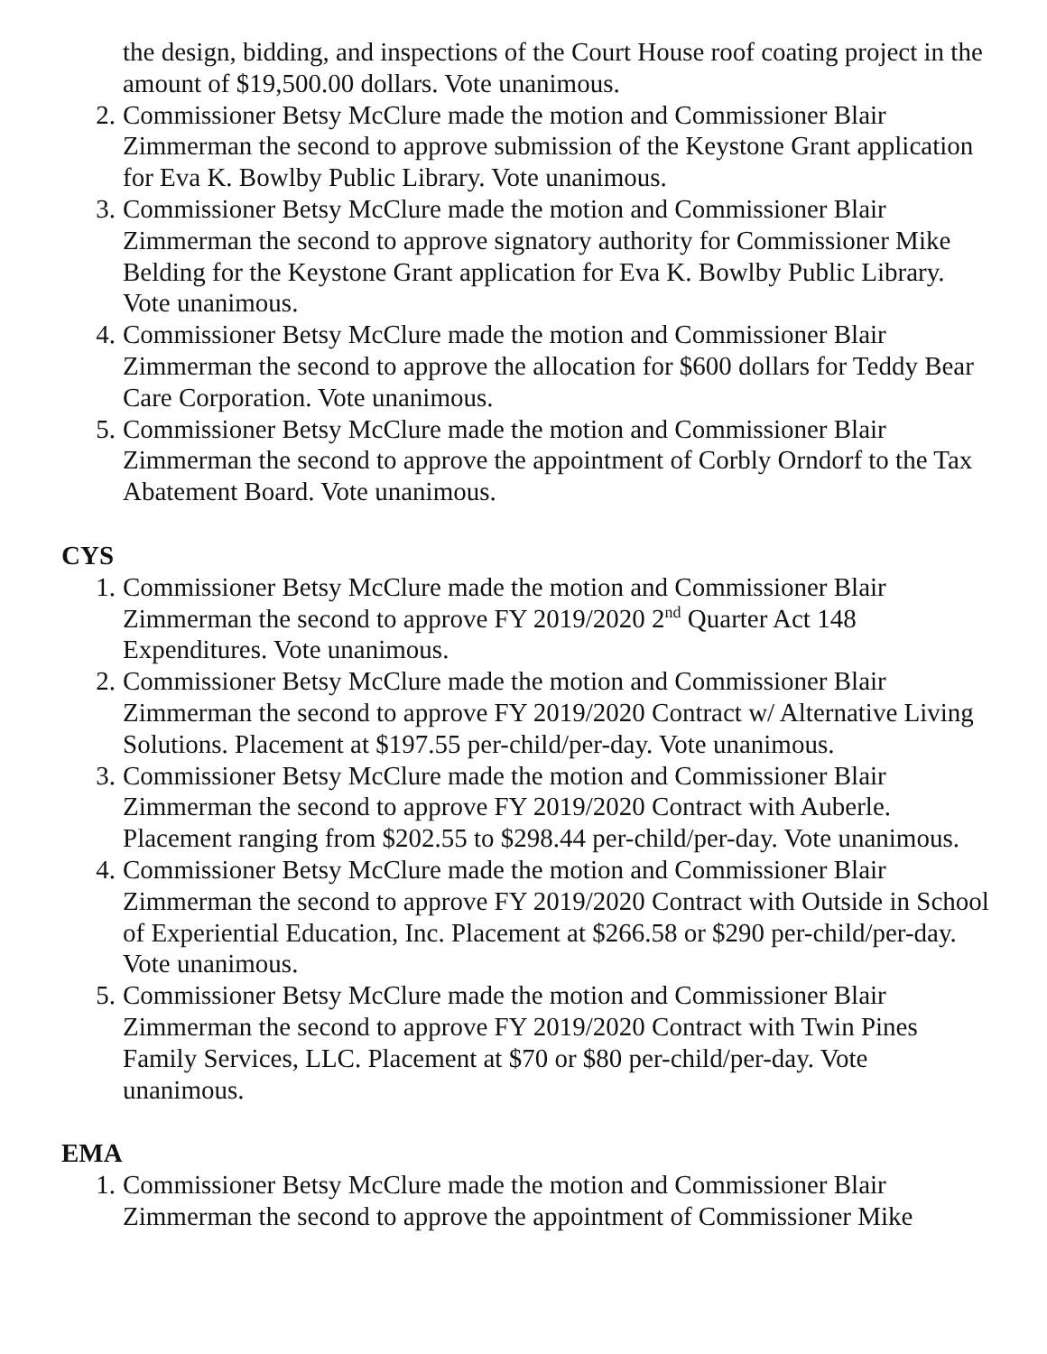the design, bidding, and inspections of the Court House roof coating project in the amount of $19,500.00 dollars. Vote unanimous.
2. Commissioner Betsy McClure made the motion and Commissioner Blair Zimmerman the second to approve submission of the Keystone Grant application for Eva K. Bowlby Public Library. Vote unanimous.
3. Commissioner Betsy McClure made the motion and Commissioner Blair Zimmerman the second to approve signatory authority for Commissioner Mike Belding for the Keystone Grant application for Eva K. Bowlby Public Library. Vote unanimous.
4. Commissioner Betsy McClure made the motion and Commissioner Blair Zimmerman the second to approve the allocation for $600 dollars for Teddy Bear Care Corporation. Vote unanimous.
5. Commissioner Betsy McClure made the motion and Commissioner Blair Zimmerman the second to approve the appointment of Corbly Orndorf to the Tax Abatement Board. Vote unanimous.
CYS
1. Commissioner Betsy McClure made the motion and Commissioner Blair Zimmerman the second to approve FY 2019/2020 2<sup>nd</sup> Quarter Act 148 Expenditures. Vote unanimous.
2. Commissioner Betsy McClure made the motion and Commissioner Blair Zimmerman the second to approve FY 2019/2020 Contract w/ Alternative Living Solutions. Placement at $197.55 per-child/per-day. Vote unanimous.
3. Commissioner Betsy McClure made the motion and Commissioner Blair Zimmerman the second to approve FY 2019/2020 Contract with Auberle. Placement ranging from $202.55 to $298.44 per-child/per-day. Vote unanimous.
4. Commissioner Betsy McClure made the motion and Commissioner Blair Zimmerman the second to approve FY 2019/2020 Contract with Outside in School of Experiential Education, Inc. Placement at $266.58 or $290 per-child/per-day. Vote unanimous.
5. Commissioner Betsy McClure made the motion and Commissioner Blair Zimmerman the second to approve FY 2019/2020 Contract with Twin Pines Family Services, LLC. Placement at $70 or $80 per-child/per-day. Vote unanimous.
EMA
1. Commissioner Betsy McClure made the motion and Commissioner Blair Zimmerman the second to approve the appointment of Commissioner Mike